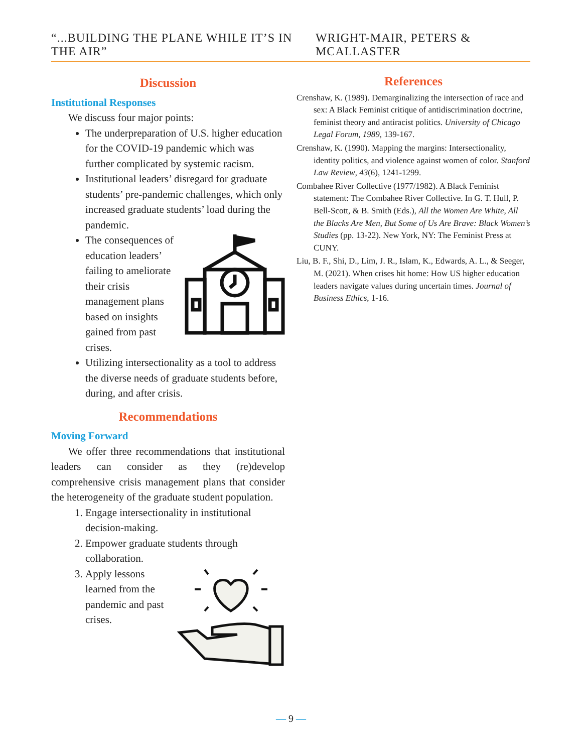“...BUILDING THE PLANE WHILE IT’S IN THE AIR” WRIGHT-MAIR, PETERS & MCALLASTER
Discussion
Institutional Responses
We discuss four major points:
The underpreparation of U.S. higher education for the COVID-19 pandemic which was further complicated by systemic racism.
Institutional leaders’ disregard for graduate students’ pre-pandemic challenges, which only increased graduate students’ load during the pandemic.
The consequences of education leaders’ failing to ameliorate their crisis management plans based on insights gained from past crises.
Utilizing intersectionality as a tool to address the diverse needs of graduate students before, during, and after crisis.
Recommendations
Moving Forward
We offer three recommendations that institutional leaders can consider as they (re)develop comprehensive crisis management plans that consider the heterogeneity of the graduate student population.
1. Engage intersectionality in institutional decision-making.
2. Empower graduate students through collaboration.
3. Apply lessons learned from the pandemic and past crises.
References
Crenshaw, K. (1989). Demarginalizing the intersection of race and sex: A Black Feminist critique of antidiscrimination doctrine, feminist theory and antiracist politics. University of Chicago Legal Forum, 1989, 139-167.
Crenshaw, K. (1990). Mapping the margins: Intersectionality, identity politics, and violence against women of color. Stanford Law Review, 43(6), 1241-1299.
Combahee River Collective (1977/1982). A Black Feminist statement: The Combahee River Collective. In G. T. Hull, P. Bell-Scott, & B. Smith (Eds.), All the Women Are White, All the Blacks Are Men, But Some of Us Are Brave: Black Women’s Studies (pp. 13-22). New York, NY: The Feminist Press at CUNY.
Liu, B. F., Shi, D., Lim, J. R., Islam, K., Edwards, A. L., & Seeger, M. (2021). When crises hit home: How US higher education leaders navigate values during uncertain times. Journal of Business Ethics, 1-16.
— 9 —